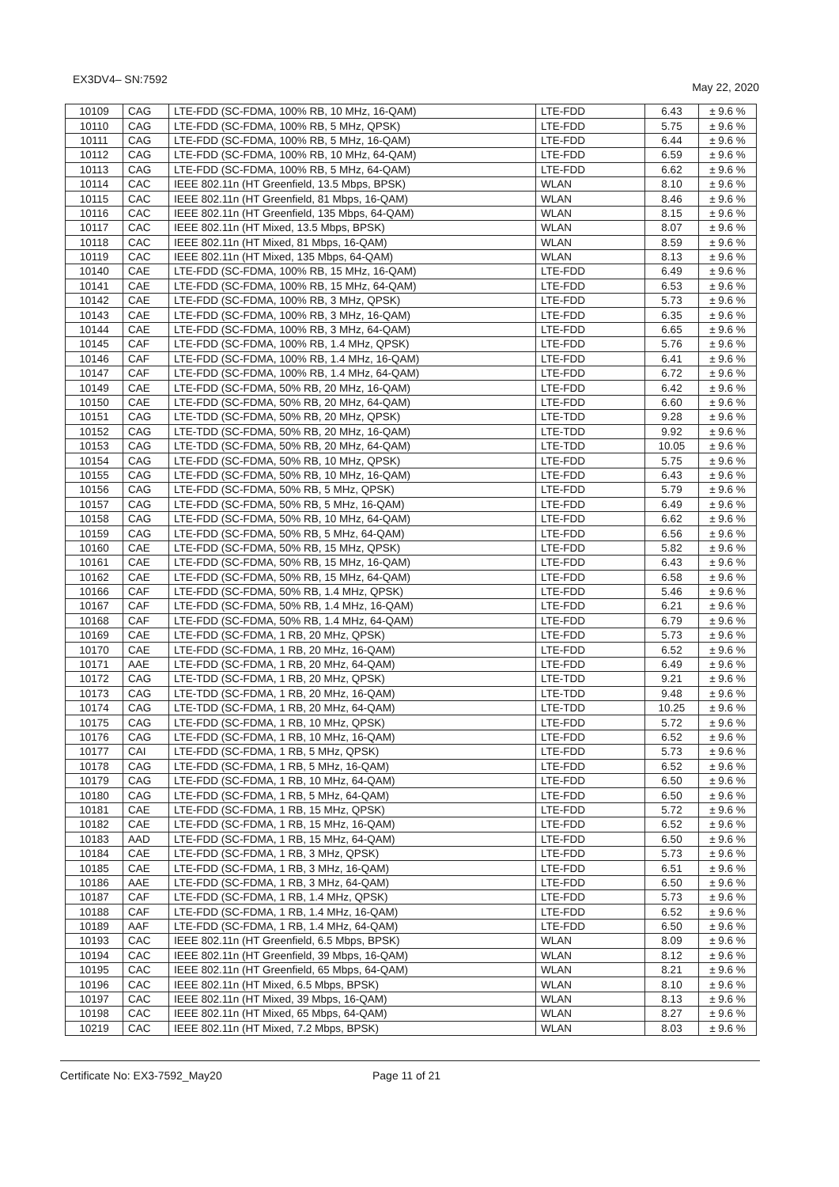EX3DV4– SN:7592 May 22, 2020
| 10109 | CAG | LTE-FDD (SC-FDMA, 100% RB, 10 MHz, 16-QAM) | LTE-FDD | 6.43 | ± 9.6 % |
| 10110 | CAG | LTE-FDD (SC-FDMA, 100% RB, 5 MHz, QPSK) | LTE-FDD | 5.75 | ± 9.6 % |
| 10111 | CAG | LTE-FDD (SC-FDMA, 100% RB, 5 MHz, 16-QAM) | LTE-FDD | 6.44 | ± 9.6 % |
| 10112 | CAG | LTE-FDD (SC-FDMA, 100% RB, 10 MHz, 64-QAM) | LTE-FDD | 6.59 | ± 9.6 % |
| 10113 | CAG | LTE-FDD (SC-FDMA, 100% RB, 5 MHz, 64-QAM) | LTE-FDD | 6.62 | ± 9.6 % |
| 10114 | CAC | IEEE 802.11n (HT Greenfield, 13.5 Mbps, BPSK) | WLAN | 8.10 | ± 9.6 % |
| 10115 | CAC | IEEE 802.11n (HT Greenfield, 81 Mbps, 16-QAM) | WLAN | 8.46 | ± 9.6 % |
| 10116 | CAC | IEEE 802.11n (HT Greenfield, 135 Mbps, 64-QAM) | WLAN | 8.15 | ± 9.6 % |
| 10117 | CAC | IEEE 802.11n (HT Mixed, 13.5 Mbps, BPSK) | WLAN | 8.07 | ± 9.6 % |
| 10118 | CAC | IEEE 802.11n (HT Mixed, 81 Mbps, 16-QAM) | WLAN | 8.59 | ± 9.6 % |
| 10119 | CAC | IEEE 802.11n (HT Mixed, 135 Mbps, 64-QAM) | WLAN | 8.13 | ± 9.6 % |
| 10140 | CAE | LTE-FDD (SC-FDMA, 100% RB, 15 MHz, 16-QAM) | LTE-FDD | 6.49 | ± 9.6 % |
| 10141 | CAE | LTE-FDD (SC-FDMA, 100% RB, 15 MHz, 64-QAM) | LTE-FDD | 6.53 | ± 9.6 % |
| 10142 | CAE | LTE-FDD (SC-FDMA, 100% RB, 3 MHz, QPSK) | LTE-FDD | 5.73 | ± 9.6 % |
| 10143 | CAE | LTE-FDD (SC-FDMA, 100% RB, 3 MHz, 16-QAM) | LTE-FDD | 6.35 | ± 9.6 % |
| 10144 | CAE | LTE-FDD (SC-FDMA, 100% RB, 3 MHz, 64-QAM) | LTE-FDD | 6.65 | ± 9.6 % |
| 10145 | CAF | LTE-FDD (SC-FDMA, 100% RB, 1.4 MHz, QPSK) | LTE-FDD | 5.76 | ± 9.6 % |
| 10146 | CAF | LTE-FDD (SC-FDMA, 100% RB, 1.4 MHz, 16-QAM) | LTE-FDD | 6.41 | ± 9.6 % |
| 10147 | CAF | LTE-FDD (SC-FDMA, 100% RB, 1.4 MHz, 64-QAM) | LTE-FDD | 6.72 | ± 9.6 % |
| 10149 | CAE | LTE-FDD (SC-FDMA, 50% RB, 20 MHz, 16-QAM) | LTE-FDD | 6.42 | ± 9.6 % |
| 10150 | CAE | LTE-FDD (SC-FDMA, 50% RB, 20 MHz, 64-QAM) | LTE-FDD | 6.60 | ± 9.6 % |
| 10151 | CAG | LTE-TDD (SC-FDMA, 50% RB, 20 MHz, QPSK) | LTE-TDD | 9.28 | ± 9.6 % |
| 10152 | CAG | LTE-TDD (SC-FDMA, 50% RB, 20 MHz, 16-QAM) | LTE-TDD | 9.92 | ± 9.6 % |
| 10153 | CAG | LTE-TDD (SC-FDMA, 50% RB, 20 MHz, 64-QAM) | LTE-TDD | 10.05 | ± 9.6 % |
| 10154 | CAG | LTE-FDD (SC-FDMA, 50% RB, 10 MHz, QPSK) | LTE-FDD | 5.75 | ± 9.6 % |
| 10155 | CAG | LTE-FDD (SC-FDMA, 50% RB, 10 MHz, 16-QAM) | LTE-FDD | 6.43 | ± 9.6 % |
| 10156 | CAG | LTE-FDD (SC-FDMA, 50% RB, 5 MHz, QPSK) | LTE-FDD | 5.79 | ± 9.6 % |
| 10157 | CAG | LTE-FDD (SC-FDMA, 50% RB, 5 MHz, 16-QAM) | LTE-FDD | 6.49 | ± 9.6 % |
| 10158 | CAG | LTE-FDD (SC-FDMA, 50% RB, 10 MHz, 64-QAM) | LTE-FDD | 6.62 | ± 9.6 % |
| 10159 | CAG | LTE-FDD (SC-FDMA, 50% RB, 5 MHz, 64-QAM) | LTE-FDD | 6.56 | ± 9.6 % |
| 10160 | CAE | LTE-FDD (SC-FDMA, 50% RB, 15 MHz, QPSK) | LTE-FDD | 5.82 | ± 9.6 % |
| 10161 | CAE | LTE-FDD (SC-FDMA, 50% RB, 15 MHz, 16-QAM) | LTE-FDD | 6.43 | ± 9.6 % |
| 10162 | CAE | LTE-FDD (SC-FDMA, 50% RB, 15 MHz, 64-QAM) | LTE-FDD | 6.58 | ± 9.6 % |
| 10166 | CAF | LTE-FDD (SC-FDMA, 50% RB, 1.4 MHz, QPSK) | LTE-FDD | 5.46 | ± 9.6 % |
| 10167 | CAF | LTE-FDD (SC-FDMA, 50% RB, 1.4 MHz, 16-QAM) | LTE-FDD | 6.21 | ± 9.6 % |
| 10168 | CAF | LTE-FDD (SC-FDMA, 50% RB, 1.4 MHz, 64-QAM) | LTE-FDD | 6.79 | ± 9.6 % |
| 10169 | CAE | LTE-FDD (SC-FDMA, 1 RB, 20 MHz, QPSK) | LTE-FDD | 5.73 | ± 9.6 % |
| 10170 | CAE | LTE-FDD (SC-FDMA, 1 RB, 20 MHz, 16-QAM) | LTE-FDD | 6.52 | ± 9.6 % |
| 10171 | AAE | LTE-FDD (SC-FDMA, 1 RB, 20 MHz, 64-QAM) | LTE-FDD | 6.49 | ± 9.6 % |
| 10172 | CAG | LTE-TDD (SC-FDMA, 1 RB, 20 MHz, QPSK) | LTE-TDD | 9.21 | ± 9.6 % |
| 10173 | CAG | LTE-TDD (SC-FDMA, 1 RB, 20 MHz, 16-QAM) | LTE-TDD | 9.48 | ± 9.6 % |
| 10174 | CAG | LTE-TDD (SC-FDMA, 1 RB, 20 MHz, 64-QAM) | LTE-TDD | 10.25 | ± 9.6 % |
| 10175 | CAG | LTE-FDD (SC-FDMA, 1 RB, 10 MHz, QPSK) | LTE-FDD | 5.72 | ± 9.6 % |
| 10176 | CAG | LTE-FDD (SC-FDMA, 1 RB, 10 MHz, 16-QAM) | LTE-FDD | 6.52 | ± 9.6 % |
| 10177 | CAI | LTE-FDD (SC-FDMA, 1 RB, 5 MHz, QPSK) | LTE-FDD | 5.73 | ± 9.6 % |
| 10178 | CAG | LTE-FDD (SC-FDMA, 1 RB, 5 MHz, 16-QAM) | LTE-FDD | 6.52 | ± 9.6 % |
| 10179 | CAG | LTE-FDD (SC-FDMA, 1 RB, 10 MHz, 64-QAM) | LTE-FDD | 6.50 | ± 9.6 % |
| 10180 | CAG | LTE-FDD (SC-FDMA, 1 RB, 5 MHz, 64-QAM) | LTE-FDD | 6.50 | ± 9.6 % |
| 10181 | CAE | LTE-FDD (SC-FDMA, 1 RB, 15 MHz, QPSK) | LTE-FDD | 5.72 | ± 9.6 % |
| 10182 | CAE | LTE-FDD (SC-FDMA, 1 RB, 15 MHz, 16-QAM) | LTE-FDD | 6.52 | ± 9.6 % |
| 10183 | AAD | LTE-FDD (SC-FDMA, 1 RB, 15 MHz, 64-QAM) | LTE-FDD | 6.50 | ± 9.6 % |
| 10184 | CAE | LTE-FDD (SC-FDMA, 1 RB, 3 MHz, QPSK) | LTE-FDD | 5.73 | ± 9.6 % |
| 10185 | CAE | LTE-FDD (SC-FDMA, 1 RB, 3 MHz, 16-QAM) | LTE-FDD | 6.51 | ± 9.6 % |
| 10186 | AAE | LTE-FDD (SC-FDMA, 1 RB, 3 MHz, 64-QAM) | LTE-FDD | 6.50 | ± 9.6 % |
| 10187 | CAF | LTE-FDD (SC-FDMA, 1 RB, 1.4 MHz, QPSK) | LTE-FDD | 5.73 | ± 9.6 % |
| 10188 | CAF | LTE-FDD (SC-FDMA, 1 RB, 1.4 MHz, 16-QAM) | LTE-FDD | 6.52 | ± 9.6 % |
| 10189 | AAF | LTE-FDD (SC-FDMA, 1 RB, 1.4 MHz, 64-QAM) | LTE-FDD | 6.50 | ± 9.6 % |
| 10193 | CAC | IEEE 802.11n (HT Greenfield, 6.5 Mbps, BPSK) | WLAN | 8.09 | ± 9.6 % |
| 10194 | CAC | IEEE 802.11n (HT Greenfield, 39 Mbps, 16-QAM) | WLAN | 8.12 | ± 9.6 % |
| 10195 | CAC | IEEE 802.11n (HT Greenfield, 65 Mbps, 64-QAM) | WLAN | 8.21 | ± 9.6 % |
| 10196 | CAC | IEEE 802.11n (HT Mixed, 6.5 Mbps, BPSK) | WLAN | 8.10 | ± 9.6 % |
| 10197 | CAC | IEEE 802.11n (HT Mixed, 39 Mbps, 16-QAM) | WLAN | 8.13 | ± 9.6 % |
| 10198 | CAC | IEEE 802.11n (HT Mixed, 65 Mbps, 64-QAM) | WLAN | 8.27 | ± 9.6 % |
| 10219 | CAC | IEEE 802.11n (HT Mixed, 7.2 Mbps, BPSK) | WLAN | 8.03 | ± 9.6 % |
Certificate No: EX3-7592_May20 Page 11 of 21